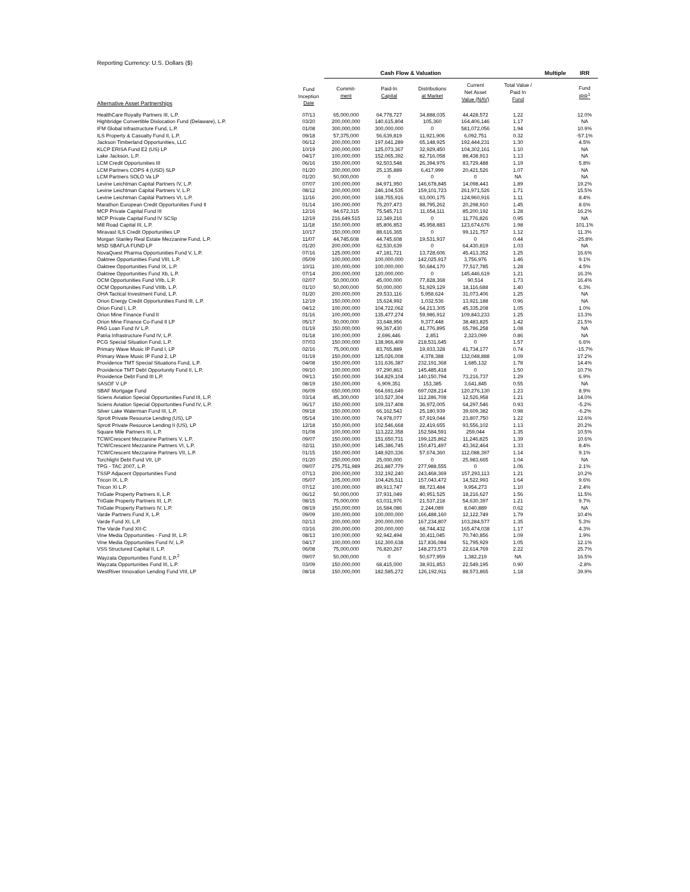Reporting Currency: U.S. Dollars ($)
| | | Cash Flow & Valuation | | | | | Multiple | IRR |
| --- | --- | --- | --- | --- | --- | --- | --- | --- |
| Alternative Asset Partnerships | Fund Inception Date | Commit- ment | Paid-In Capital | Distributions at Market | Current Net Asset Value (NAV) | Total Value / Paid In Fund | | Fund IRR<sup>1</sup> |
| HealthCare Royalty Partners III, L.P. | 07/13 | 65,000,000 | 64,778,727 | 34,888,035 | 44,428,572 | 1.22 | | 12.0% |
| Highbridge Convertible Dislocation Fund (Delaware), L.P. | 03/20 | 200,000,000 | 140,615,804 | 105,360 | 164,406,146 | 1.17 | | NA |
| IFM Global Infrastructure Fund, L.P. | 01/08 | 300,000,000 | 300,000,000 | 0 | 581,072,056 | 1.94 | | 10.9% |
| ILS Property & Casualty Fund II, L.P. | 09/18 | 57,375,000 | 56,639,819 | 11,921,906 | 6,092,751 | 0.32 | | -57.1% |
| Jackson Timberland Opportunities, LLC | 06/12 | 200,000,000 | 197,641,289 | 65,148,925 | 192,444,231 | 1.30 | | 4.5% |
| KLCP ERISA Fund E2 (US) LP | 10/19 | 200,000,000 | 125,073,367 | 32,929,450 | 104,302,161 | 1.10 | | NA |
| Lake Jackson, L.P. | 04/17 | 100,000,000 | 152,065,392 | 82,716,058 | 88,438,913 | 1.13 | | NA |
| LCM Credit Opportunities III | 06/16 | 150,000,000 | 92,503,548 | 26,394,976 | 83,729,488 | 1.19 | | 5.8% |
| LCM Partners COPS 4 (USD) SLP | 01/20 | 200,000,000 | 25,135,889 | 6,417,999 | 20,421,526 | 1.07 | | NA |
| LCM Partners SOLO Va LP | 01/20 | 50,000,000 | 0 | 0 | 0 | NA | | NA |
| Levine Leichtman Capital Partners IV, L.P. | 07/07 | 100,000,000 | 84,971,950 | 146,678,845 | 14,098,443 | 1.89 | | 19.2% |
| Levine Leichtman Capital Partners V, L.P. | 08/12 | 200,000,000 | 246,104,535 | 159,101,723 | 261,971,526 | 1.71 | | 15.5% |
| Levine Leichtman Capital Partners VI, L.P. | 11/16 | 200,000,000 | 168,755,916 | 63,000,175 | 124,960,916 | 1.11 | | 8.4% |
| Marathon European Credit Opportunities Fund II | 01/14 | 100,000,000 | 75,207,473 | 88,795,262 | 20,298,910 | 1.45 | | 8.6% |
| MCP Private Capital Fund III | 12/16 | 94,672,315 | 75,545,713 | 11,654,111 | 85,200,192 | 1.28 | | 16.2% |
| MCP Private Capital Fund IV SCSp | 12/19 | 216,649,515 | 12,349,216 | 0 | 11,776,826 | 0.95 | | NA |
| Mill Road Capital III, L.P. | 11/18 | 150,000,000 | 85,806,853 | 45,958,883 | 123,674,676 | 1.98 | | 101.1% |
| Miravast ILS Credit Opportunities LP | 10/17 | 150,000,000 | 88,616,365 | 0 | 99,121,757 | 1.12 | | 11.3% |
| Morgan Stanley Real Estate Mezzanine Fund, L.P. | 11/07 | 44,745,608 | 44,745,608 | 19,531,937 | 0 | 0.44 | | -25.8% |
| MSD SBAFLA FUND LP | 01/20 | 200,000,000 | 62,530,639 | 0 | 64,430,819 | 1.03 | | NA |
| NovaQuest Pharma Opportunities Fund V, L.P. | 07/16 | 125,000,000 | 47,181,721 | 13,728,606 | 45,413,352 | 1.25 | | 16.6% |
| Oaktree Opportunities Fund VIII, L.P. | 05/09 | 100,000,000 | 100,000,000 | 142,025,917 | 3,756,976 | 1.46 | | 9.1% |
| Oaktree Opportunities Fund IX, L.P. | 10/11 | 100,000,000 | 100,000,000 | 50,684,170 | 77,517,785 | 1.28 | | 4.5% |
| Oaktree Opportunities Fund Xb, L.P. | 07/14 | 200,000,000 | 120,000,000 | 0 | 145,446,619 | 1.21 | | 16.3% |
| OCM Opportunities Fund VIIb, L.P. | 02/07 | 50,000,000 | 45,000,000 | 77,828,368 | 90,514 | 1.73 | | 16.4% |
| OCM Opportunities Fund VIIIb, L.P. | 01/10 | 50,000,000 | 50,000,000 | 51,929,129 | 18,116,688 | 1.40 | | 6.3% |
| OHA Tactical Investment Fund, L.P. | 01/20 | 200,000,000 | 29,533,116 | 5,958,624 | 31,073,406 | 1.25 | | NA |
| Orion Energy Credit Opportunities Fund III, L.P. | 12/19 | 150,000,000 | 15,624,992 | 1,032,536 | 13,921,188 | 0.96 | | NA |
| Orion Fund I, L.P. | 04/12 | 100,000,000 | 104,722,062 | 64,213,305 | 45,335,208 | 1.05 | | 1.0% |
| Orion Mine Finance Fund II | 01/16 | 100,000,000 | 135,477,274 | 59,986,912 | 109,843,233 | 1.25 | | 13.3% |
| Orion Mine Finance Co-Fund II LP | 05/17 | 50,000,000 | 33,648,956 | 9,377,448 | 38,483,825 | 1.42 | | 21.5% |
| PAG Loan Fund IV L.P. | 01/19 | 150,000,000 | 99,367,430 | 41,776,895 | 65,786,258 | 1.08 | | NA |
| Patria Infrastructure Fund IV, L.P. | 01/18 | 100,000,000 | 2,696,446 | 2,851 | 2,323,099 | 0.86 | | NA |
| PCG Special Situation Fund, L.P. | 07/03 | 150,000,000 | 138,966,409 | 218,531,645 | 0 | 1.57 | | 6.6% |
| Primary Wave Music IP Fund I, LP | 02/16 | 75,000,000 | 83,765,889 | 19,933,328 | 41,734,177 | 0.74 | | -15.7% |
| Primary Wave Music IP Fund 2, LP | 01/19 | 150,000,000 | 125,026,008 | 4,378,388 | 132,048,888 | 1.09 | | 17.2% |
| Providence TMT Special Situations Fund, L.P. | 04/08 | 150,000,000 | 131,636,387 | 232,191,368 | 1,685,132 | 1.78 | | 14.4% |
| Providence TMT Debt Opportunity Fund II, L.P. | 09/10 | 100,000,000 | 97,290,863 | 145,485,418 | 0 | 1.50 | | 10.7% |
| Providence Debt Fund III L.P. | 09/13 | 150,000,000 | 164,829,104 | 140,150,794 | 73,216,737 | 1.29 | | 6.9% |
| SASOF V LP | 08/19 | 150,000,000 | 6,909,351 | 153,385 | 3,641,845 | 0.55 | | NA |
| SBAF Mortgage Fund | 06/09 | 650,000,000 | 664,691,649 | 697,028,214 | 120,276,130 | 1.23 | | 8.9% |
| Sciens Aviation Special Opportunities Fund III, L.P. | 03/14 | 85,300,000 | 103,527,304 | 112,286,708 | 12,526,958 | 1.21 | | 14.0% |
| Sciens Aviation Special Opportunities Fund IV, L.P. | 06/17 | 150,000,000 | 109,317,408 | 36,972,005 | 64,297,546 | 0.93 | | -5.2% |
| Silver Lake Waterman Fund III, L.P. | 09/18 | 150,000,000 | 66,162,543 | 25,180,939 | 39,609,382 | 0.98 | | -6.2% |
| Sprott Private Resource Lending (US), LP | 05/14 | 100,000,000 | 74,978,077 | 67,919,044 | 23,807,750 | 1.22 | | 12.6% |
| Sprott Private Resource Lending II (US), LP | 12/18 | 150,000,000 | 102,546,668 | 22,419,655 | 93,556,102 | 1.13 | | 20.2% |
| Square Mile Partners III, L.P. | 01/08 | 100,000,000 | 113,222,358 | 152,584,591 | 259,044 | 1.35 | | 10.5% |
| TCW/Crescent Mezzanine Partners V, L.P. | 09/07 | 150,000,000 | 151,650,731 | 199,125,862 | 11,246,825 | 1.39 | | 10.6% |
| TCW/Crescent Mezzanine Partners VI, L.P. | 02/11 | 150,000,000 | 145,386,745 | 150,471,497 | 43,362,464 | 1.33 | | 8.4% |
| TCW/Crescent Mezzanine Partners VII, L.P. | 01/15 | 150,000,000 | 148,920,336 | 57,674,360 | 112,088,397 | 1.14 | | 9.1% |
| Torchlight Debt Fund VII, LP | 01/20 | 250,000,000 | 25,000,000 | 0 | 25,983,665 | 1.04 | | NA |
| TPG - TAC 2007, L.P. | 09/07 | 275,751,989 | 261,887,779 | 277,988,555 | 0 | 1.06 | | 2.1% |
| TSSP Adjacent Opportunities Fund | 07/13 | 200,000,000 | 332,192,240 | 243,468,369 | 157,293,113 | 1.21 | | 10.2% |
| Tricon IX, L.P. | 05/07 | 105,000,000 | 104,426,511 | 157,043,472 | 14,522,993 | 1.64 | | 9.6% |
| Tricon XI L.P. | 07/12 | 100,000,000 | 89,913,747 | 88,723,484 | 9,954,273 | 1.10 | | 2.4% |
| TriGate Property Partners II, L.P. | 06/12 | 50,000,000 | 37,931,049 | 40,951,525 | 18,216,627 | 1.56 | | 11.5% |
| TriGate Property Partners III, L.P. | 08/15 | 75,000,000 | 63,031,976 | 21,537,218 | 54,630,397 | 1.21 | | 9.7% |
| TriGate Property Partners IV, L.P. | 08/19 | 150,000,000 | 16,584,086 | 2,244,089 | 8,040,889 | 0.62 | | NA |
| Varde Partners Fund X, L.P. | 09/09 | 100,000,000 | 100,000,000 | 166,488,160 | 12,122,749 | 1.79 | | 10.4% |
| Varde Fund XI, L.P. | 02/13 | 200,000,000 | 200,000,000 | 167,234,807 | 103,284,577 | 1.35 | | 5.3% |
| The Varde Fund XII-C | 03/16 | 200,000,000 | 200,000,000 | 68,744,432 | 165,474,038 | 1.17 | | 4.3% |
| Vine Media Opportunities - Fund III, L.P. | 08/13 | 100,000,000 | 92,942,494 | 30,411,045 | 70,740,856 | 1.09 | | 1.9% |
| Vine Media Opportunities Fund IV, L.P. | 04/17 | 100,000,000 | 162,300,638 | 117,836,084 | 51,795,929 | 1.05 | | 12.1% |
| VSS Structured Capital II, L.P. | 06/08 | 75,000,000 | 76,820,267 | 148,273,573 | 22,614,769 | 2.22 | | 25.7% |
| Wayzata Opportunities Fund II, L.P.<sup>2</sup> | 09/07 | 50,000,000 | 0 | 50,677,959 | 1,382,219 | NA | | 16.5% |
| Wayzata Opportunities Fund III, L.P. | 03/09 | 150,000,000 | 68,415,000 | 38,931,853 | 22,549,195 | 0.90 | | -2.8% |
| WestRiver Innovation Lending Fund VIII, LP | 08/18 | 150,000,000 | 182,585,272 | 126,192,911 | 88,573,865 | 1.18 | | 39.9% |